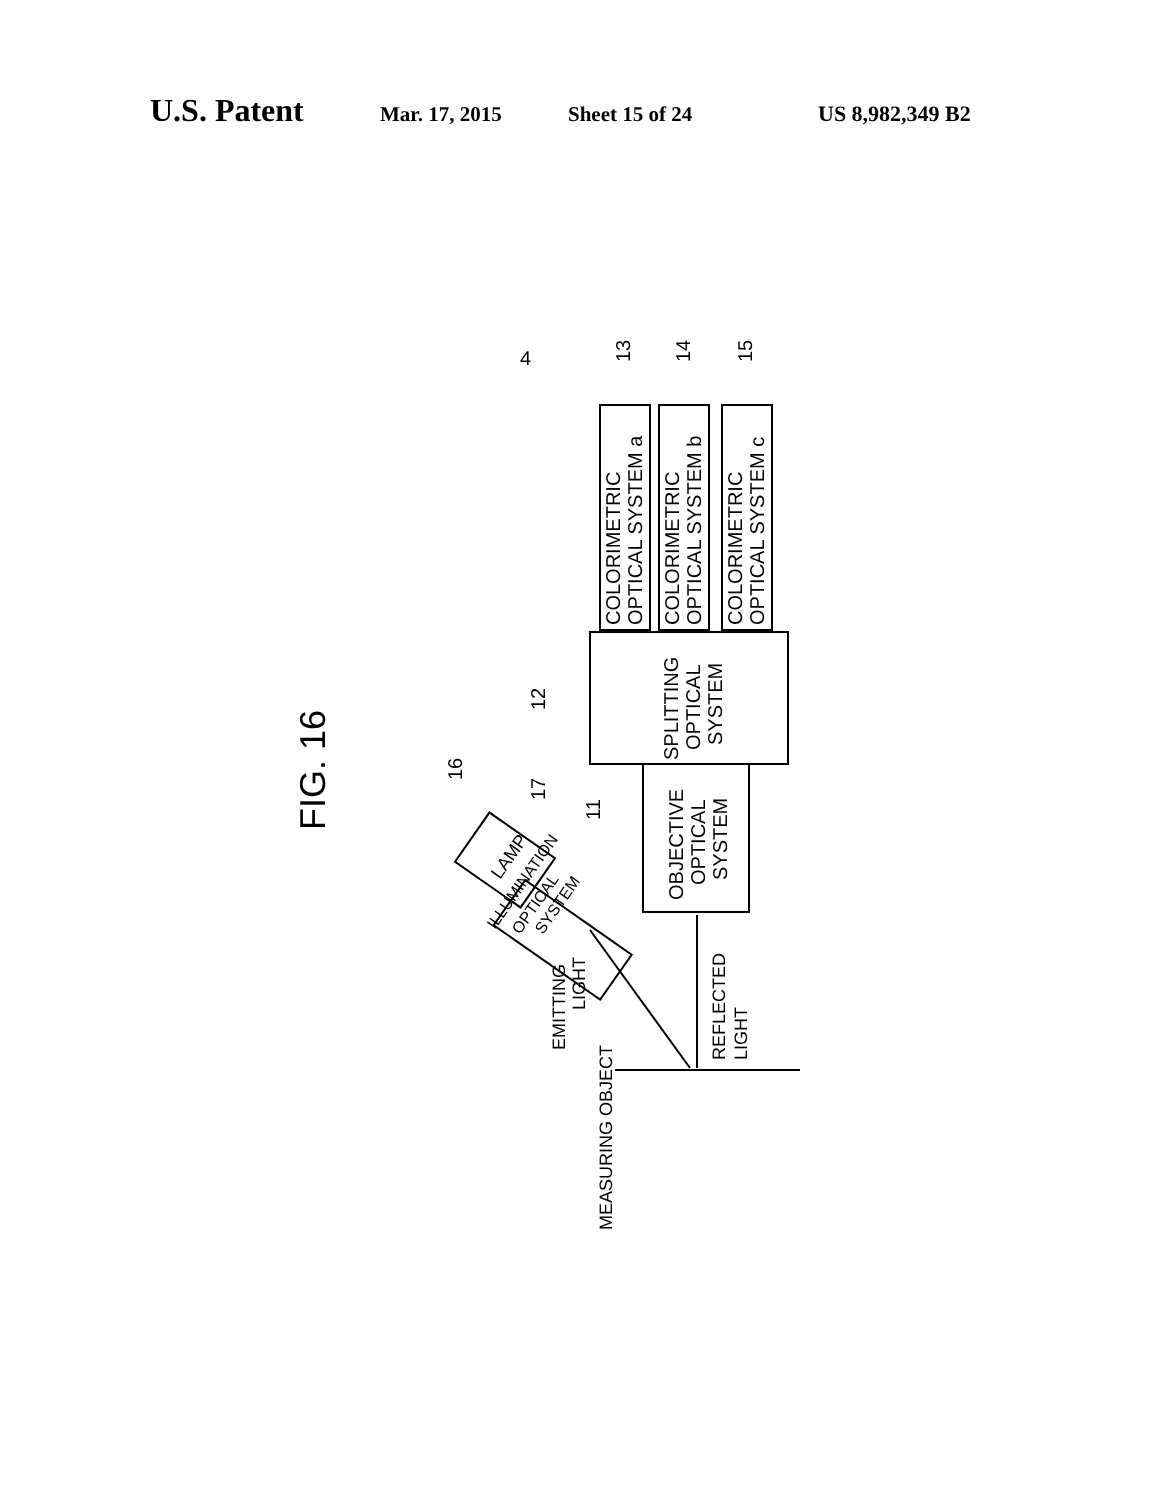U.S. Patent Mar. 17, 2015 Sheet 15 of 24 US 8,982,349 B2
FIG. 16
COLORIMETRIC
OPTICAL SYSTEM a
COLORIMETRIC
OPTICAL SYSTEM b
COLORIMETRIC
OPTICAL SYSTEM c
SPLITTING
OPTICAL
SYSTEM
OBJECTIVE
OPTICAL
SYSTEM
LAMP
ILLUMINATION
OPTICAL
SYSTEM
EMITTING
LIGHT
REFLECTED
LIGHT
MEASURING OBJECT
4
13
14
15
12
11
16
17